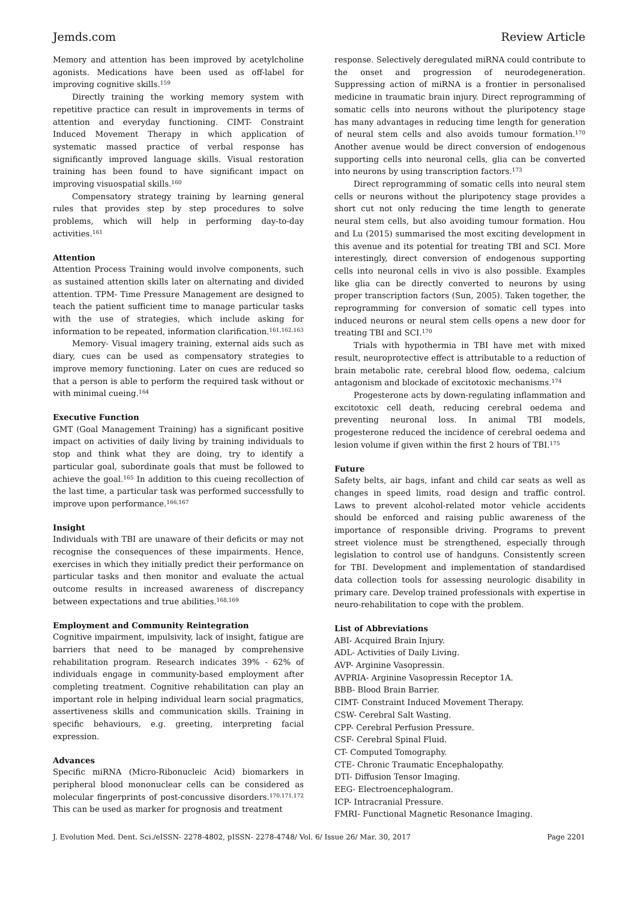Jemds.com Review Article
Memory and attention has been improved by acetylcholine agonists. Medications have been used as off-label for improving cognitive skills.<sup>159</sup>
Directly training the working memory system with repetitive practice can result in improvements in terms of attention and everyday functioning. CIMT- Constraint Induced Movement Therapy in which application of systematic massed practice of verbal response has significantly improved language skills. Visual restoration training has been found to have significant impact on improving visuospatial skills.<sup>160</sup>
Compensatory strategy training by learning general rules that provides step by step procedures to solve problems, which will help in performing day-to-day activities.<sup>161</sup>
Attention
Attention Process Training would involve components, such as sustained attention skills later on alternating and divided attention. TPM- Time Pressure Management are designed to teach the patient sufficient time to manage particular tasks with the use of strategies, which include asking for information to be repeated, information clarification.<sup>161,162,163</sup>
Memory- Visual imagery training, external aids such as diary, cues can be used as compensatory strategies to improve memory functioning. Later on cues are reduced so that a person is able to perform the required task without or with minimal cueing.<sup>164</sup>
Executive Function
GMT (Goal Management Training) has a significant positive impact on activities of daily living by training individuals to stop and think what they are doing, try to identify a particular goal, subordinate goals that must be followed to achieve the goal.<sup>165</sup> In addition to this cueing recollection of the last time, a particular task was performed successfully to improve upon performance.<sup>166,167</sup>
Insight
Individuals with TBI are unaware of their deficits or may not recognise the consequences of these impairments. Hence, exercises in which they initially predict their performance on particular tasks and then monitor and evaluate the actual outcome results in increased awareness of discrepancy between expectations and true abilities.<sup>168,169</sup>
Employment and Community Reintegration
Cognitive impairment, impulsivity, lack of insight, fatigue are barriers that need to be managed by comprehensive rehabilitation program. Research indicates 39% - 62% of individuals engage in community-based employment after completing treatment. Cognitive rehabilitation can play an important role in helping individual learn social pragmatics, assertiveness skills and communication skills. Training in specific behaviours, e.g. greeting, interpreting facial expression.
Advances
Specific miRNA (Micro-Ribonucleic Acid) biomarkers in peripheral blood mononuclear cells can be considered as molecular fingerprints of post-concussive disorders.<sup>170,171,172</sup> This can be used as marker for prognosis and treatment
response. Selectively deregulated miRNA could contribute to the onset and progression of neurodegeneration. Suppressing action of miRNA is a frontier in personalised medicine in traumatic brain injury. Direct reprogramming of somatic cells into neurons without the pluripotency stage has many advantages in reducing time length for generation of neural stem cells and also avoids tumour formation.<sup>170</sup> Another avenue would be direct conversion of endogenous supporting cells into neuronal cells, glia can be converted into neurons by using transcription factors.<sup>173</sup>
Direct reprogramming of somatic cells into neural stem cells or neurons without the pluripotency stage provides a short cut not only reducing the time length to generate neural stem cells, but also avoiding tumour formation. Hou and Lu (2015) summarised the most exciting development in this avenue and its potential for treating TBI and SCI. More interestingly, direct conversion of endogenous supporting cells into neuronal cells in vivo is also possible. Examples like glia can be directly converted to neurons by using proper transcription factors (Sun, 2005). Taken together, the reprogramming for conversion of somatic cell types into induced neurons or neural stem cells opens a new door for treating TBI and SCI.<sup>170</sup>
Trials with hypothermia in TBI have met with mixed result, neuroprotective effect is attributable to a reduction of brain metabolic rate, cerebral blood flow, oedema, calcium antagonism and blockade of excitotoxic mechanisms.<sup>174</sup>
Progesterone acts by down-regulating inflammation and excitotoxic cell death, reducing cerebral oedema and preventing neuronal loss. In animal TBI models, progesterone reduced the incidence of cerebral oedema and lesion volume if given within the first 2 hours of TBI.<sup>175</sup>
Future
Safety belts, air bags, infant and child car seats as well as changes in speed limits, road design and traffic control. Laws to prevent alcohol-related motor vehicle accidents should be enforced and raising public awareness of the importance of responsible driving. Programs to prevent street violence must be strengthened, especially through legislation to control use of handguns. Consistently screen for TBI. Development and implementation of standardised data collection tools for assessing neurologic disability in primary care. Develop trained professionals with expertise in neuro-rehabilitation to cope with the problem.
List of Abbreviations
ABI- Acquired Brain Injury.
ADL- Activities of Daily Living.
AVP- Arginine Vasopressin.
AVPRIA- Arginine Vasopressin Receptor 1A.
BBB- Blood Brain Barrier.
CIMT- Constraint Induced Movement Therapy.
CSW- Cerebral Salt Wasting.
CPP- Cerebral Perfusion Pressure.
CSF- Cerebral Spinal Fluid.
CT- Computed Tomography.
CTE- Chronic Traumatic Encephalopathy.
DTI- Diffusion Tensor Imaging.
EEG- Electroencephalogram.
ICP- Intracranial Pressure.
FMRI- Functional Magnetic Resonance Imaging.
J. Evolution Med. Dent. Sci./eISSN- 2278-4802, pISSN- 2278-4748/ Vol. 6/ Issue 26/ Mar. 30, 2017 Page 2201